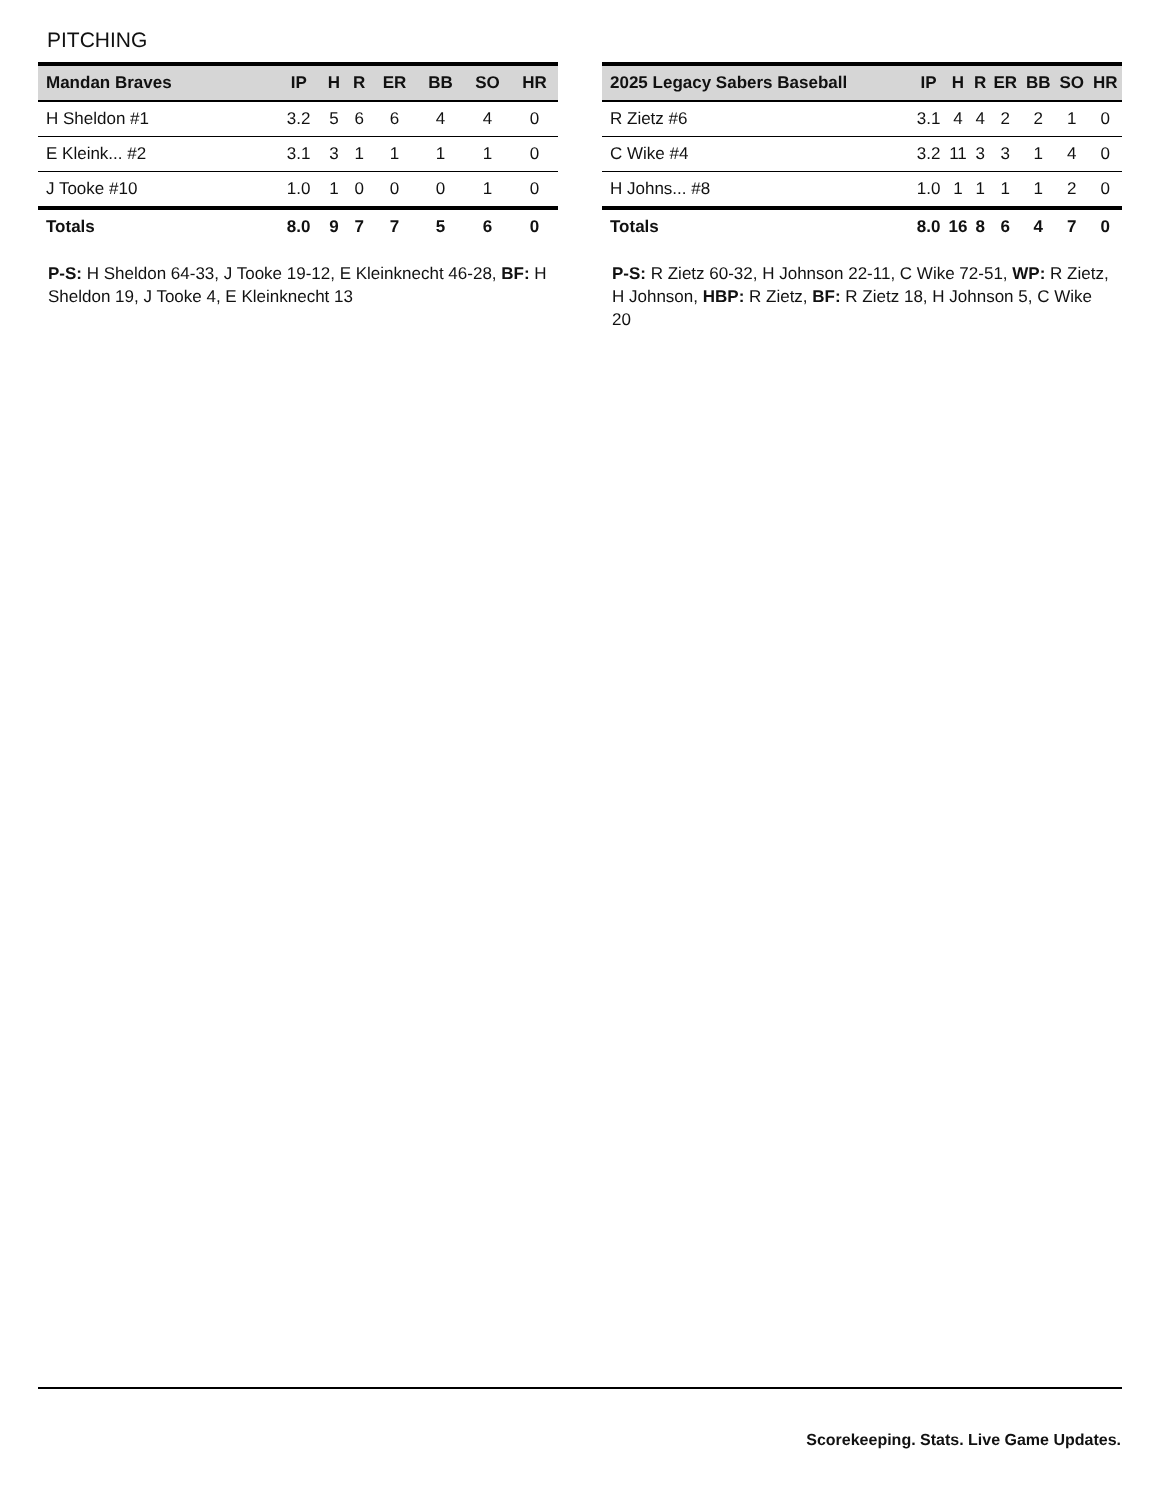PITCHING
| Mandan Braves | IP | H | R | ER | BB | SO | HR |
| --- | --- | --- | --- | --- | --- | --- | --- |
| H Sheldon #1 | 3.2 | 5 | 6 | 6 | 4 | 4 | 0 |
| E Kleink... #2 | 3.1 | 3 | 1 | 1 | 1 | 1 | 0 |
| J Tooke #10 | 1.0 | 1 | 0 | 0 | 0 | 1 | 0 |
| Totals | 8.0 | 9 | 7 | 7 | 5 | 6 | 0 |
P-S: H Sheldon 64-33, J Tooke 19-12, E Kleinknecht 46-28, BF: H Sheldon 19, J Tooke 4, E Kleinknecht 13
| 2025 Legacy Sabers Baseball | IP | H | R | ER | BB | SO | HR |
| --- | --- | --- | --- | --- | --- | --- | --- |
| R Zietz #6 | 3.1 | 4 | 4 | 2 | 2 | 1 | 0 |
| C Wike #4 | 3.2 | 11 | 3 | 3 | 1 | 4 | 0 |
| H Johns... #8 | 1.0 | 1 | 1 | 1 | 1 | 2 | 0 |
| Totals | 8.0 | 16 | 8 | 6 | 4 | 7 | 0 |
P-S: R Zietz 60-32, H Johnson 22-11, C Wike 72-51, WP: R Zietz, H Johnson, HBP: R Zietz, BF: R Zietz 18, H Johnson 5, C Wike 20
Scorekeeping. Stats. Live Game Updates.